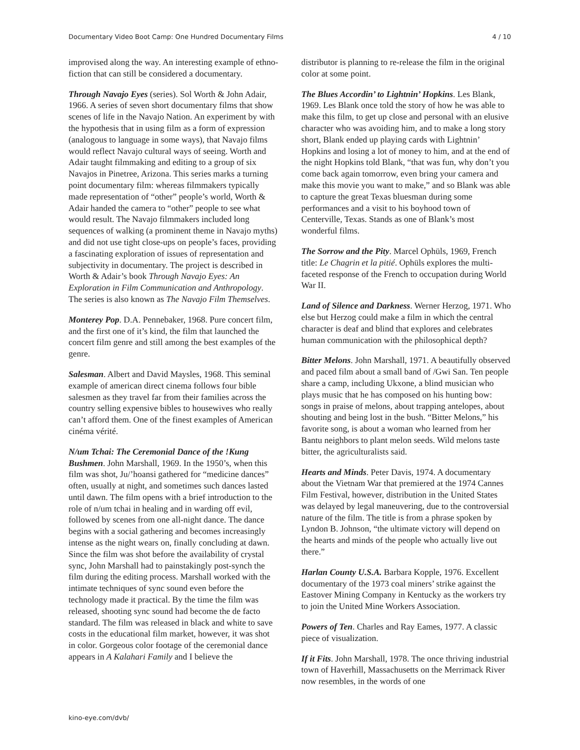Documentary Video Boot Camp: One Hundred Documentary Films 4 / 10
improvised along the way. An interesting example of ethno-fiction that can still be considered a documentary.
Through Navajo Eyes (series). Sol Worth & John Adair, 1966. A series of seven short documentary films that show scenes of life in the Navajo Nation. An experiment by with the hypothesis that in using film as a form of expression (analogous to language in some ways), that Navajo films would reflect Navajo cultural ways of seeing. Worth and Adair taught filmmaking and editing to a group of six Navajos in Pinetree, Arizona. This series marks a turning point documentary film: whereas filmmakers typically made representation of “other” people’s world, Worth & Adair handed the camera to “other” people to see what would result. The Navajo filmmakers included long sequences of walking (a prominent theme in Navajo myths) and did not use tight close-ups on people’s faces, providing a fascinating exploration of issues of representation and subjectivity in documentary. The project is described in Worth & Adair’s book Through Navajo Eyes: An Exploration in Film Communication and Anthropology. The series is also known as The Navajo Film Themselves.
Monterey Pop. D.A. Pennebaker, 1968. Pure concert film, and the first one of it’s kind, the film that launched the concert film genre and still among the best examples of the genre.
Salesman. Albert and David Maysles, 1968. This seminal example of american direct cinema follows four bible salesmen as they travel far from their families across the country selling expensive bibles to housewives who really can’t afford them. One of the finest examples of American cinéma vérité.
N/um Tchai: The Ceremonial Dance of the !Kung Bushmen. John Marshall, 1969. In the 1950’s, when this film was shot, Ju/’hoansi gathered for “medicine dances” often, usually at night, and sometimes such dances lasted until dawn. The film opens with a brief introduction to the role of n/um tchai in healing and in warding off evil, followed by scenes from one all-night dance. The dance begins with a social gathering and becomes increasingly intense as the night wears on, finally concluding at dawn. Since the film was shot before the availability of crystal sync, John Marshall had to painstakingly post-synch the film during the editing process. Marshall worked with the intimate techniques of sync sound even before the technology made it practical. By the time the film was released, shooting sync sound had become the de facto standard. The film was released in black and white to save costs in the educational film market, however, it was shot in color. Gorgeous color footage of the ceremonial dance appears in A Kalahari Family and I believe the
distributor is planning to re-release the film in the original color at some point.
The Blues Accordin’ to Lightnin’ Hopkins. Les Blank, 1969. Les Blank once told the story of how he was able to make this film, to get up close and personal with an elusive character who was avoiding him, and to make a long story short, Blank ended up playing cards with Lightnin’ Hopkins and losing a lot of money to him, and at the end of the night Hopkins told Blank, “that was fun, why don’t you come back again tomorrow, even bring your camera and make this movie you want to make,” and so Blank was able to capture the great Texas bluesman during some performances and a visit to his boyhood town of Centerville, Texas. Stands as one of Blank’s most wonderful films.
The Sorrow and the Pity. Marcel Ophüls, 1969, French title: Le Chagrin et la pitié. Ophüls explores the multi-faceted response of the French to occupation during World War II.
Land of Silence and Darkness. Werner Herzog, 1971. Who else but Herzog could make a film in which the central character is deaf and blind that explores and celebrates human communication with the philosophical depth?
Bitter Melons. John Marshall, 1971. A beautifully observed and paced film about a small band of /Gwi San. Ten people share a camp, including Ukxone, a blind musician who plays music that he has composed on his hunting bow: songs in praise of melons, about trapping antelopes, about shouting and being lost in the bush. “Bitter Melons,” his favorite song, is about a woman who learned from her Bantu neighbors to plant melon seeds. Wild melons taste bitter, the agriculturalists said.
Hearts and Minds. Peter Davis, 1974. A documentary about the Vietnam War that premiered at the 1974 Cannes Film Festival, however, distribution in the United States was delayed by legal maneuvering, due to the controversial nature of the film. The title is from a phrase spoken by Lyndon B. Johnson, “the ultimate victory will depend on the hearts and minds of the people who actually live out there.”
Harlan County U.S.A. Barbara Kopple, 1976. Excellent documentary of the 1973 coal miners’ strike against the Eastover Mining Company in Kentucky as the workers try to join the United Mine Workers Association.
Powers of Ten. Charles and Ray Eames, 1977. A classic piece of visualization.
If it Fits. John Marshall, 1978. The once thriving industrial town of Haverhill, Massachusetts on the Merrimack River now resembles, in the words of one
kino-eye.com/dvb/